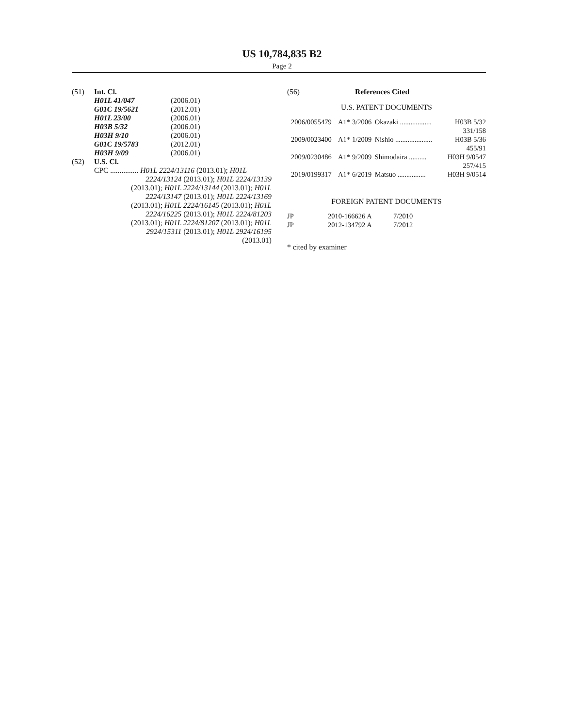US 10,784,835 B2
Page 2
(51) Int. Cl.
| H01L 41/047 | (2006.01) |
| G01C 19/5621 | (2012.01) |
| H01L 23/00 | (2006.01) |
| H03B 5/32 | (2006.01) |
| H03H 9/10 | (2006.01) |
| G01C 19/5783 | (2012.01) |
| H03H 9/09 | (2006.01) |
(52) U.S. Cl.
CPC ............... H01L 2224/13116 (2013.01); H01L
2224/13124 (2013.01); H01L 2224/13139
(2013.01); H01L 2224/13144 (2013.01); H01L
2224/13147 (2013.01); H01L 2224/13169
(2013.01); H01L 2224/16145 (2013.01); H01L
2224/16225 (2013.01); H01L 2224/81203
(2013.01); H01L 2224/81207 (2013.01); H01L
2924/15311 (2013.01); H01L 2924/16195
(2013.01)
(56) References Cited
U.S. PATENT DOCUMENTS
| 2006/0055479 | A1* | 3/2006 | Okazaki .................. | H03B 5/32 331/158 |
| 2009/0023400 | A1* | 1/2009 | Nishio ..................... | H03B 5/36 455/91 |
| 2009/0230486 | A1* | 9/2009 | Shimodaira .......... | H03H 9/0547 257/415 |
| 2019/0199317 | A1* | 6/2019 | Matsuo ................ | H03H 9/0514 |
FOREIGN PATENT DOCUMENTS
| JP | 2010-166626 A | 7/2010 |
| JP | 2012-134792 A | 7/2012 |
* cited by examiner